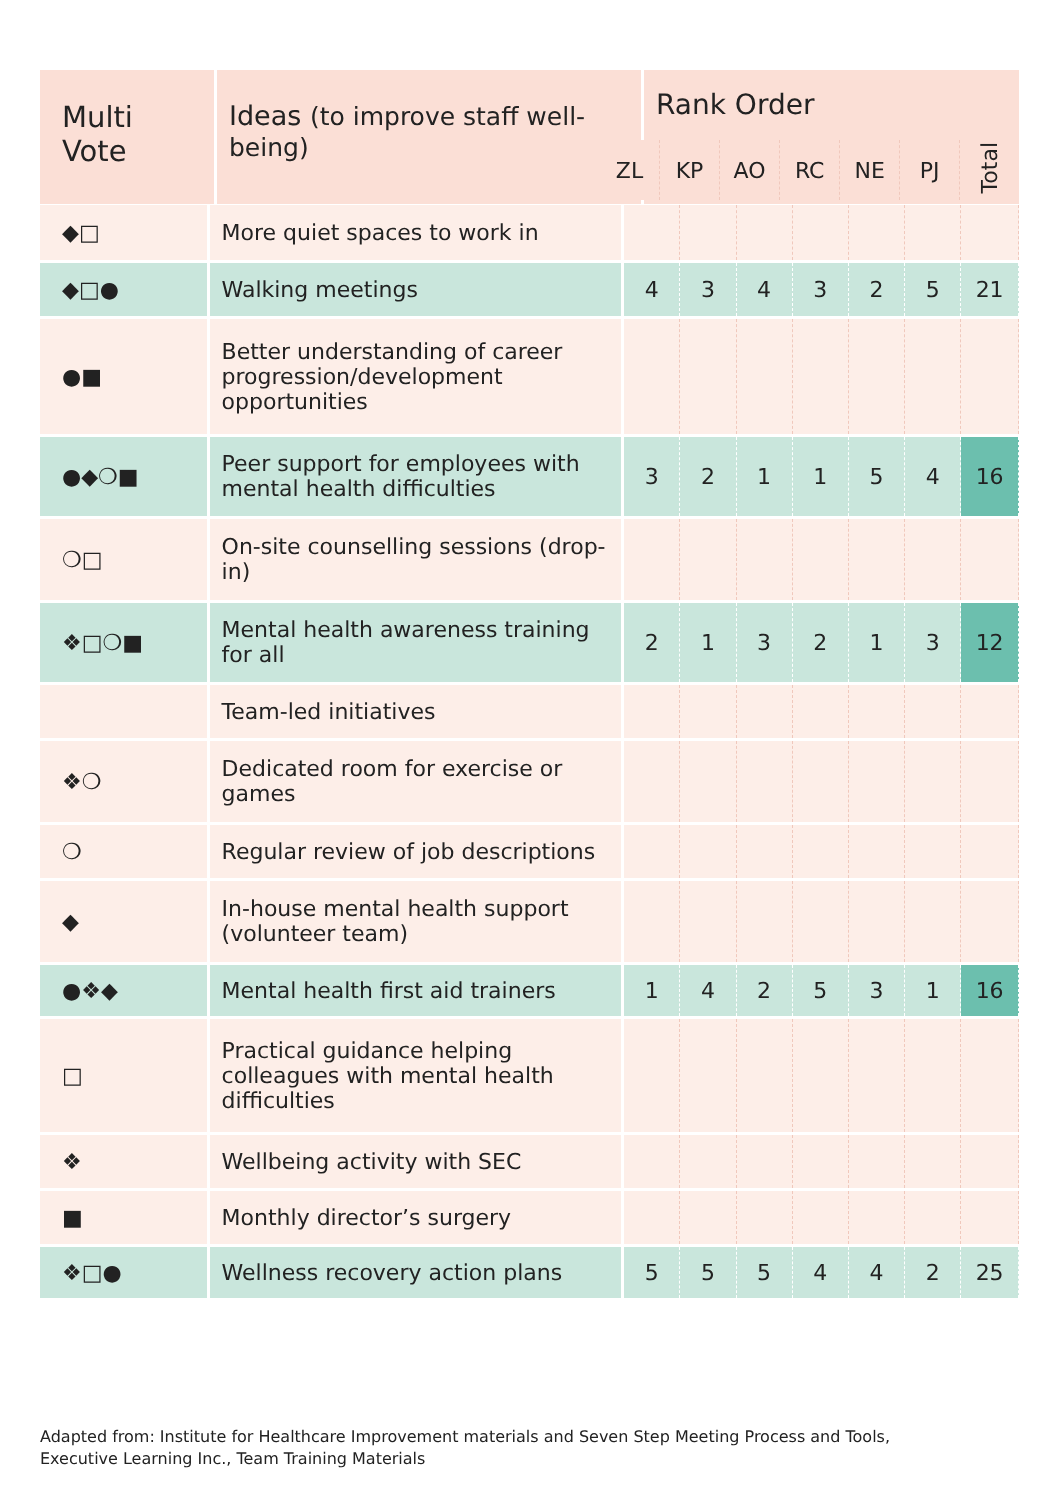| Multi Vote | Ideas (to improve staff well-being) | Rank Order |
| --- | --- | --- |
| ZL | KP | AO | RC | NE | PJ | Total |
| ◆□ | More quiet spaces to work in | | | | | | | |
| ◆□● | Walking meetings | 4 | 3 | 4 | 3 | 2 | 5 | 21 |
| ●■ | Better understanding of career progression/development opportunities | | | | | | | |
| ●◆❍■ | Peer support for employees with mental health difficulties | 3 | 2 | 1 | 1 | 5 | 4 | 16 |
| ❍□ | On-site counselling sessions (drop-in) | | | | | | | |
| ❖□❍■ | Mental health awareness training for all | 2 | 1 | 3 | 2 | 1 | 3 | 12 |
| | Team-led initiatives | | | | | | | |
| ❖❍ | Dedicated room for exercise or games | | | | | | | |
| ❍ | Regular review of job descriptions | | | | | | | |
| ◆ | In-house mental health support (volunteer team) | | | | | | | |
| ●❖◆ | Mental health first aid trainers | 1 | 4 | 2 | 5 | 3 | 1 | 16 |
| □ | Practical guidance helping colleagues with mental health difficulties | | | | | | | |
| ❖ | Wellbeing activity with SEC | | | | | | | |
| ■ | Monthly director’s surgery | | | | | | | |
| ❖□● | Wellness recovery action plans | 5 | 5 | 5 | 4 | 4 | 2 | 25 |
Adapted from: Institute for Healthcare Improvement materials and Seven Step Meeting Process and Tools,
Executive Learning Inc., Team Training Materials